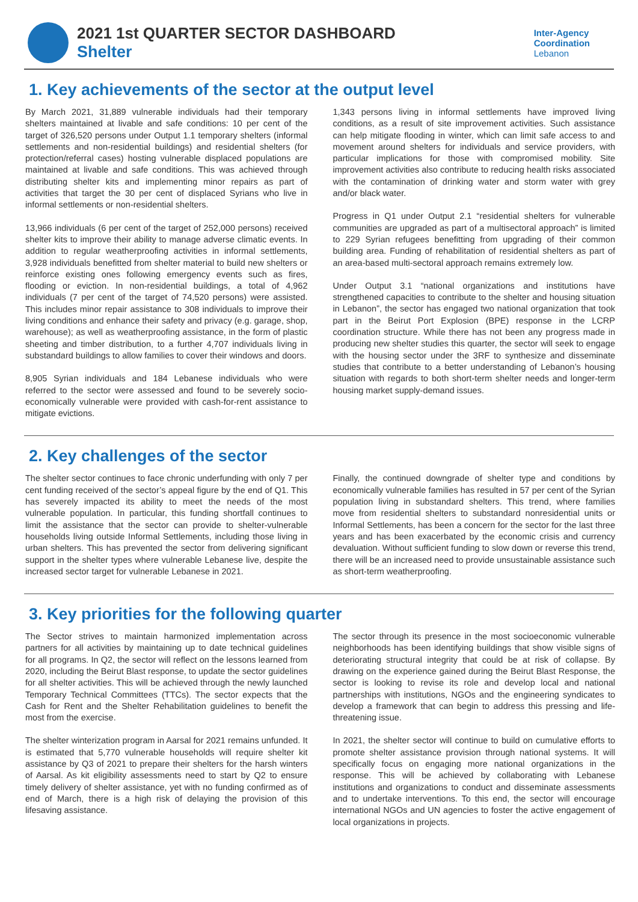2021 1st QUARTER SECTOR DASHBOARD
Shelter
Inter-Agency
Coordination
Lebanon
1. Key achievements of the sector at the output level
By March 2021, 31,889 vulnerable individuals had their temporary shelters maintained at livable and safe conditions: 10 per cent of the target of 326,520 persons under Output 1.1 temporary shelters (informal settlements and non-residential buildings) and residential shelters (for protection/referral cases) hosting vulnerable displaced populations are maintained at livable and safe conditions. This was achieved through distributing shelter kits and implementing minor repairs as part of activities that target the 30 per cent of displaced Syrians who live in informal settlements or non-residential shelters.
13,966 individuals (6 per cent of the target of 252,000 persons) received shelter kits to improve their ability to manage adverse climatic events. In addition to regular weatherproofing activities in informal settlements, 3,928 individuals benefitted from shelter material to build new shelters or reinforce existing ones following emergency events such as fires, flooding or eviction. In non-residential buildings, a total of 4,962 individuals (7 per cent of the target of 74,520 persons) were assisted. This includes minor repair assistance to 308 individuals to improve their living conditions and enhance their safety and privacy (e.g. garage, shop, warehouse); as well as weatherproofing assistance, in the form of plastic sheeting and timber distribution, to a further 4,707 individuals living in substandard buildings to allow families to cover their windows and doors.
8,905 Syrian individuals and 184 Lebanese individuals who were referred to the sector were assessed and found to be severely socio-economically vulnerable were provided with cash-for-rent assistance to mitigate evictions.
1,343 persons living in informal settlements have improved living conditions, as a result of site improvement activities. Such assistance can help mitigate flooding in winter, which can limit safe access to and movement around shelters for individuals and service providers, with particular implications for those with compromised mobility. Site improvement activities also contribute to reducing health risks associated with the contamination of drinking water and storm water with grey and/or black water.
Progress in Q1 under Output 2.1 “residential shelters for vulnerable communities are upgraded as part of a multisectoral approach” is limited to 229 Syrian refugees benefitting from upgrading of their common building area. Funding of rehabilitation of residential shelters as part of an area-based multi-sectoral approach remains extremely low.
Under Output 3.1 “national organizations and institutions have strengthened capacities to contribute to the shelter and housing situation in Lebanon”, the sector has engaged two national organization that took part in the Beirut Port Explosion (BPE) response in the LCRP coordination structure. While there has not been any progress made in producing new shelter studies this quarter, the sector will seek to engage with the housing sector under the 3RF to synthesize and disseminate studies that contribute to a better understanding of Lebanon’s housing situation with regards to both short-term shelter needs and longer-term housing market supply-demand issues.
2. Key challenges of the sector
The shelter sector continues to face chronic underfunding with only 7 per cent funding received of the sector’s appeal figure by the end of Q1. This has severely impacted its ability to meet the needs of the most vulnerable population. In particular, this funding shortfall continues to limit the assistance that the sector can provide to shelter-vulnerable households living outside Informal Settlements, including those living in urban shelters. This has prevented the sector from delivering significant support in the shelter types where vulnerable Lebanese live, despite the increased sector target for vulnerable Lebanese in 2021.
Finally, the continued downgrade of shelter type and conditions by economically vulnerable families has resulted in 57 per cent of the Syrian population living in substandard shelters. This trend, where families move from residential shelters to substandard nonresidential units or Informal Settlements, has been a concern for the sector for the last three years and has been exacerbated by the economic crisis and currency devaluation. Without sufficient funding to slow down or reverse this trend, there will be an increased need to provide unsustainable assistance such as short-term weatherproofing.
3. Key priorities for the following quarter
The Sector strives to maintain harmonized implementation across partners for all activities by maintaining up to date technical guidelines for all programs. In Q2, the sector will reflect on the lessons learned from 2020, including the Beirut Blast response, to update the sector guidelines for all shelter activities. This will be achieved through the newly launched Temporary Technical Committees (TTCs). The sector expects that the Cash for Rent and the Shelter Rehabilitation guidelines to benefit the most from the exercise.
The shelter winterization program in Aarsal for 2021 remains unfunded. It is estimated that 5,770 vulnerable households will require shelter kit assistance by Q3 of 2021 to prepare their shelters for the harsh winters of Aarsal. As kit eligibility assessments need to start by Q2 to ensure timely delivery of shelter assistance, yet with no funding confirmed as of end of March, there is a high risk of delaying the provision of this lifesaving assistance.
The sector through its presence in the most socioeconomic vulnerable neighborhoods has been identifying buildings that show visible signs of deteriorating structural integrity that could be at risk of collapse. By drawing on the experience gained during the Beirut Blast Response, the sector is looking to revise its role and develop local and national partnerships with institutions, NGOs and the engineering syndicates to develop a framework that can begin to address this pressing and life-threatening issue.
In 2021, the shelter sector will continue to build on cumulative efforts to promote shelter assistance provision through national systems. It will specifically focus on engaging more national organizations in the response. This will be achieved by collaborating with Lebanese institutions and organizations to conduct and disseminate assessments and to undertake interventions. To this end, the sector will encourage international NGOs and UN agencies to foster the active engagement of local organizations in projects.